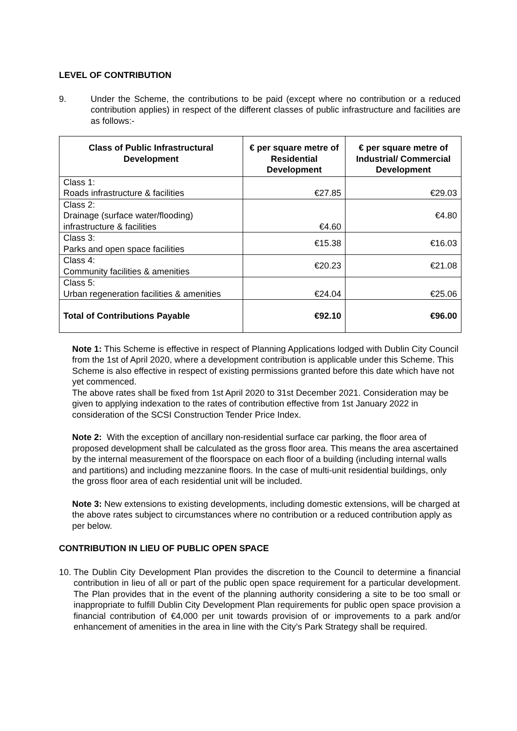LEVEL OF CONTRIBUTION
9. Under the Scheme, the contributions to be paid (except where no contribution or a reduced contribution applies) in respect of the different classes of public infrastructure and facilities are as follows:-
| Class of Public Infrastructural Development | € per square metre of Residential Development | € per square metre of Industrial/ Commercial Development |
| --- | --- | --- |
| Class 1: Roads infrastructure & facilities | €27.85 | €29.03 |
| Class 2: Drainage (surface water/flooding) infrastructure & facilities | €4.60 | €4.80 |
| Class 3: Parks and open space facilities | €15.38 | €16.03 |
| Class 4: Community facilities & amenities | €20.23 | €21.08 |
| Class 5: Urban regeneration facilities & amenities | €24.04 | €25.06 |
| Total of Contributions Payable | €92.10 | €96.00 |
Note 1: This Scheme is effective in respect of Planning Applications lodged with Dublin City Council from the 1st of April 2020, where a development contribution is applicable under this Scheme. This Scheme is also effective in respect of existing permissions granted before this date which have not yet commenced.
The above rates shall be fixed from 1st April 2020 to 31st December 2021. Consideration may be given to applying indexation to the rates of contribution effective from 1st January 2022 in consideration of the SCSI Construction Tender Price Index.
Note 2: With the exception of ancillary non-residential surface car parking, the floor area of proposed development shall be calculated as the gross floor area. This means the area ascertained by the internal measurement of the floorspace on each floor of a building (including internal walls and partitions) and including mezzanine floors. In the case of multi-unit residential buildings, only the gross floor area of each residential unit will be included.
Note 3: New extensions to existing developments, including domestic extensions, will be charged at the above rates subject to circumstances where no contribution or a reduced contribution apply as per below.
CONTRIBUTION IN LIEU OF PUBLIC OPEN SPACE
10. The Dublin City Development Plan provides the discretion to the Council to determine a financial contribution in lieu of all or part of the public open space requirement for a particular development. The Plan provides that in the event of the planning authority considering a site to be too small or inappropriate to fulfill Dublin City Development Plan requirements for public open space provision a financial contribution of €4,000 per unit towards provision of or improvements to a park and/or enhancement of amenities in the area in line with the City’s Park Strategy shall be required.